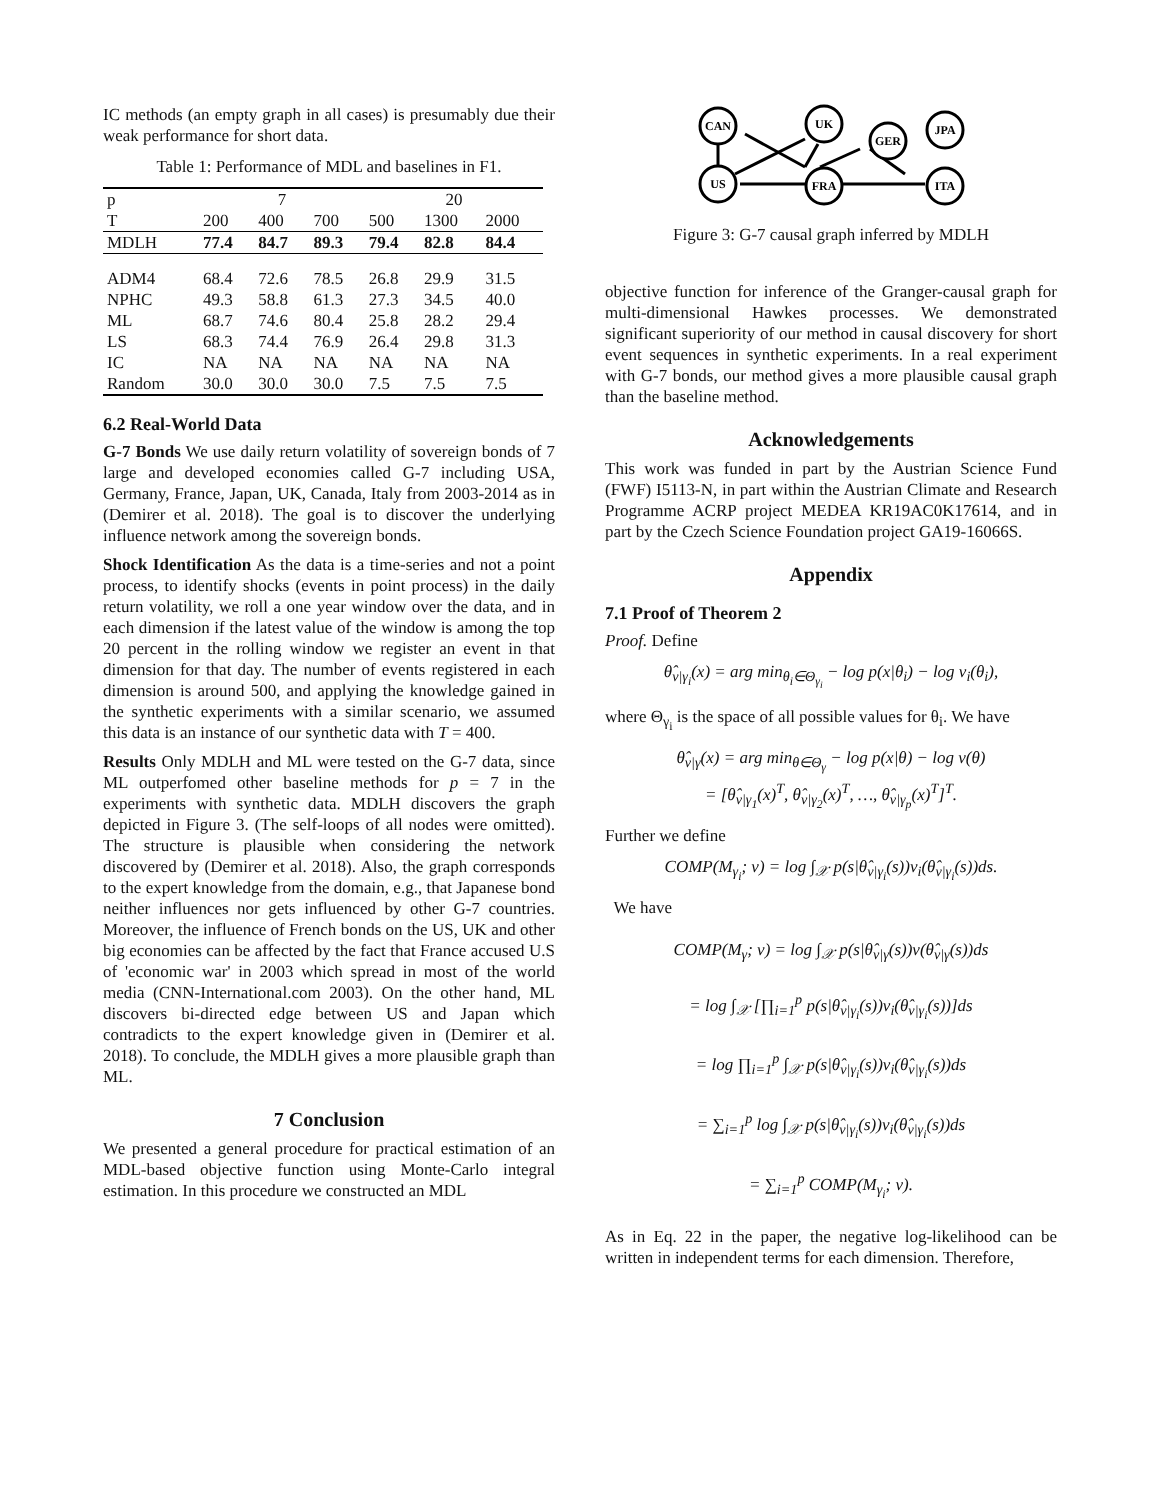IC methods (an empty graph in all cases) is presumably due their weak performance for short data.
Table 1: Performance of MDL and baselines in F1.
| p | 7 | | | 20 | | |
| --- | --- | --- | --- | --- | --- | --- |
| T | 200 | 400 | 700 | 500 | 1300 | 2000 |
| MDLH | 77.4 | 84.7 | 89.3 | 79.4 | 82.8 | 84.4 |
| ADM4 | 68.4 | 72.6 | 78.5 | 26.8 | 29.9 | 31.5 |
| NPHC | 49.3 | 58.8 | 61.3 | 27.3 | 34.5 | 40.0 |
| ML | 68.7 | 74.6 | 80.4 | 25.8 | 28.2 | 29.4 |
| LS | 68.3 | 74.4 | 76.9 | 26.4 | 29.8 | 31.3 |
| IC | NA | NA | NA | NA | NA | NA |
| Random | 30.0 | 30.0 | 30.0 | 7.5 | 7.5 | 7.5 |
6.2 Real-World Data
G-7 Bonds We use daily return volatility of sovereign bonds of 7 large and developed economies called G-7 including USA, Germany, France, Japan, UK, Canada, Italy from 2003-2014 as in (Demirer et al. 2018). The goal is to discover the underlying influence network among the sovereign bonds.
Shock Identification As the data is a time-series and not a point process, to identify shocks (events in point process) in the daily return volatility, we roll a one year window over the data, and in each dimension if the latest value of the window is among the top 20 percent in the rolling window we register an event in that dimension for that day. The number of events registered in each dimension is around 500, and applying the knowledge gained in the synthetic experiments with a similar scenario, we assumed this data is an instance of our synthetic data with T = 400.
Results Only MDLH and ML were tested on the G-7 data, since ML outperfomed other baseline methods for p = 7 in the experiments with synthetic data. MDLH discovers the graph depicted in Figure 3. (The self-loops of all nodes were omitted). The structure is plausible when considering the network discovered by (Demirer et al. 2018). Also, the graph corresponds to the expert knowledge from the domain, e.g., that Japanese bond neither influences nor gets influenced by other G-7 countries. Moreover, the influence of French bonds on the US, UK and other big economies can be affected by the fact that France accused U.S of 'economic war' in 2003 which spread in most of the world media (CNN-International.com 2003). On the other hand, ML discovers bi-directed edge between US and Japan which contradicts to the expert knowledge given in (Demirer et al. 2018). To conclude, the MDLH gives a more plausible graph than ML.
7 Conclusion
We presented a general procedure for practical estimation of an MDL-based objective function using Monte-Carlo integral estimation. In this procedure we constructed an MDL
CAN
UK
GER
JPA
US
FRA
ITA
Figure 3: G-7 causal graph inferred by MDLH
objective function for inference of the Granger-causal graph for multi-dimensional Hawkes processes. We demonstrated significant superiority of our method in causal discovery for short event sequences in synthetic experiments. In a real experiment with G-7 bonds, our method gives a more plausible causal graph than the baseline method.
Acknowledgements
This work was funded in part by the Austrian Science Fund (FWF) I5113-N, in part within the Austrian Climate and Research Programme ACRP project MEDEA KR19AC0K17614, and in part by the Czech Science Foundation project GA19-16066S.
Appendix
7.1 Proof of Theorem 2
Proof. Define
θ̂<sub>v|γ<sub>i</sub></sub>(x) = arg min<sub>θ<sub>i</sub>∈Θ<sub>γ<sub>i</sub></sub></sub> − log p(x|θ<sub>i</sub>) − log v<sub>i</sub>(θ<sub>i</sub>),
where Θ<sub>γ<sub>i</sub></sub> is the space of all possible values for θ<sub>i</sub>. We have
θ̂<sub>v|γ</sub>(x) = arg min<sub>θ∈Θ<sub>γ</sub></sub> − log p(x|θ) − log v(θ)
= [θ̂<sub>v|γ<sub>1</sub></sub>(x)<sup>T</sup>, θ̂<sub>v|γ<sub>2</sub></sub>(x)<sup>T</sup>, …, θ̂<sub>v|γ<sub>p</sub></sub>(x)<sup>T</sup>]<sup>T</sup>.
Further we define
COMP(M<sub>γ<sub>i</sub></sub>; v) = log ∫<sub>𝒳</sub> p(s|θ̂<sub>v|γ<sub>i</sub></sub>(s))v<sub>i</sub>(θ̂<sub>v|γ<sub>i</sub></sub>(s))ds.
We have
COMP(M<sub>γ</sub>; v) = log ∫<sub>𝒳</sub> p(s|θ̂<sub>v|γ</sub>(s))v(θ̂<sub>v|γ</sub>(s))ds
= log ∫<sub>𝒳</sub> [∏<sub>i=1</sub><sup>p</sup> p(s|θ̂<sub>v|γ<sub>i</sub></sub>(s))v<sub>i</sub>(θ̂<sub>v|γ<sub>i</sub></sub>(s))]ds
= log ∏<sub>i=1</sub><sup>p</sup> ∫<sub>𝒳</sub> p(s|θ̂<sub>v|γ<sub>i</sub></sub>(s))v<sub>i</sub>(θ̂<sub>v|γ<sub>i</sub></sub>(s))ds
= ∑<sub>i=1</sub><sup>p</sup> log ∫<sub>𝒳</sub> p(s|θ̂<sub>v|γ<sub>i</sub></sub>(s))v<sub>i</sub>(θ̂<sub>v|γ<sub>i</sub></sub>(s))ds
= ∑<sub>i=1</sub><sup>p</sup> COMP(M<sub>γ<sub>i</sub></sub>; v).
As in Eq. 22 in the paper, the negative log-likelihood can be written in independent terms for each dimension. Therefore,